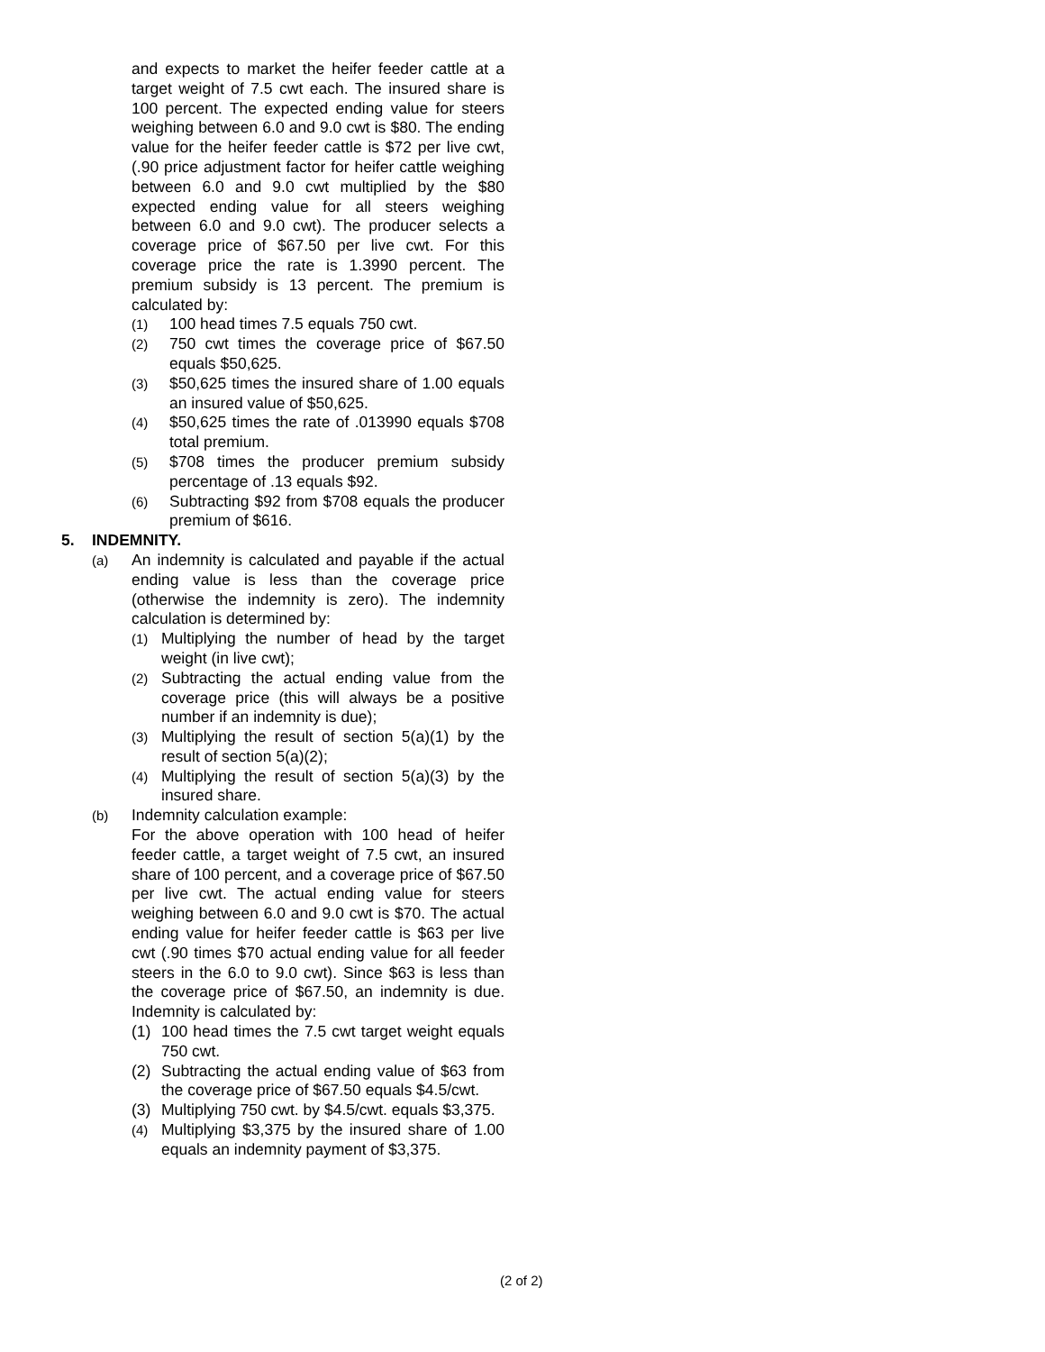and expects to market the heifer feeder cattle at a target weight of 7.5 cwt each. The insured share is 100 percent. The expected ending value for steers weighing between 6.0 and 9.0 cwt is $80. The ending value for the heifer feeder cattle is $72 per live cwt, (.90 price adjustment factor for heifer cattle weighing between 6.0 and 9.0 cwt multiplied by the $80 expected ending value for all steers weighing between 6.0 and 9.0 cwt). The producer selects a coverage price of $67.50 per live cwt. For this coverage price the rate is 1.3990 percent. The premium subsidy is 13 percent. The premium is calculated by:
(1) 100 head times 7.5 equals 750 cwt.
(2) 750 cwt times the coverage price of $67.50 equals $50,625.
(3) $50,625 times the insured share of 1.00 equals an insured value of $50,625.
(4) $50,625 times the rate of .013990 equals $708 total premium.
(5) $708 times the producer premium subsidy percentage of .13 equals $92.
(6) Subtracting $92 from $708 equals the producer premium of $616.
5. INDEMNITY.
(a) An indemnity is calculated and payable if the actual ending value is less than the coverage price (otherwise the indemnity is zero). The indemnity calculation is determined by:
(1) Multiplying the number of head by the target weight (in live cwt);
(2) Subtracting the actual ending value from the coverage price (this will always be a positive number if an indemnity is due);
(3) Multiplying the result of section 5(a)(1) by the result of section 5(a)(2);
(4) Multiplying the result of section 5(a)(3) by the insured share.
(b) Indemnity calculation example:
For the above operation with 100 head of heifer feeder cattle, a target weight of 7.5 cwt, an insured share of 100 percent, and a coverage price of $67.50 per live cwt. The actual ending value for steers weighing between 6.0 and 9.0 cwt is $70. The actual ending value for heifer feeder cattle is $63 per live cwt (.90 times $70 actual ending value for all feeder steers in the 6.0 to 9.0 cwt). Since $63 is less than the coverage price of $67.50, an indemnity is due. Indemnity is calculated by:
(1) 100 head times the 7.5 cwt target weight equals 750 cwt.
(2) Subtracting the actual ending value of $63 from the coverage price of $67.50 equals $4.5/cwt.
(3) Multiplying 750 cwt. by $4.5/cwt. equals $3,375.
(4) Multiplying $3,375 by the insured share of 1.00 equals an indemnity payment of $3,375.
(2 of 2)